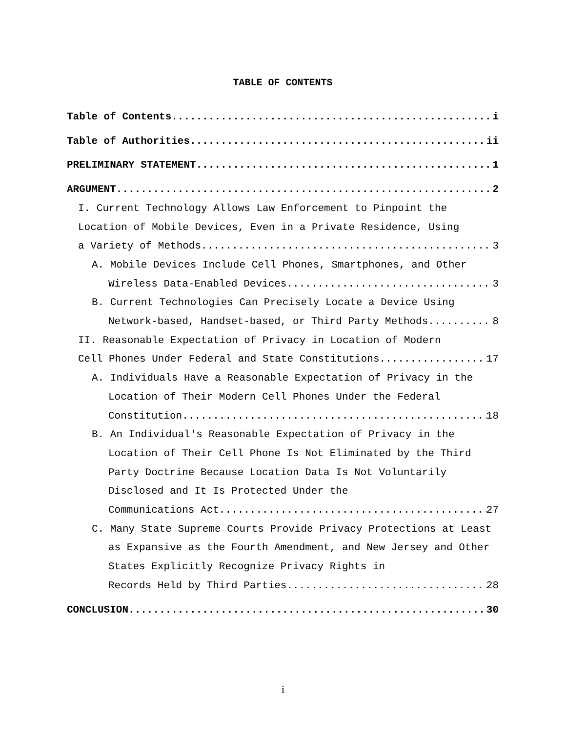TABLE OF CONTENTS
Table of Contents i
Table of Authorities ii
PRELIMINARY STATEMENT 1
ARGUMENT 2
I. Current Technology Allows Law Enforcement to Pinpoint the Location of Mobile Devices, Even in a Private Residence, Using
a Variety of Methods 3
A. Mobile Devices Include Cell Phones, Smartphones, and Other
Wireless Data-Enabled Devices 3
B. Current Technologies Can Precisely Locate a Device Using
Network-based, Handset-based, or Third Party Methods 8
II. Reasonable Expectation of Privacy in Location of Modern
Cell Phones Under Federal and State Constitutions 17
A. Individuals Have a Reasonable Expectation of Privacy in the Location of Their Modern Cell Phones Under the Federal
Constitution 18
B. An Individual's Reasonable Expectation of Privacy in the Location of Their Cell Phone Is Not Eliminated by the Third Party Doctrine Because Location Data Is Not Voluntarily Disclosed and It Is Protected Under the
Communications Act 27
C. Many State Supreme Courts Provide Privacy Protections at Least as Expansive as the Fourth Amendment, and New Jersey and Other States Explicitly Recognize Privacy Rights in
Records Held by Third Parties 28
CONCLUSION 30
i